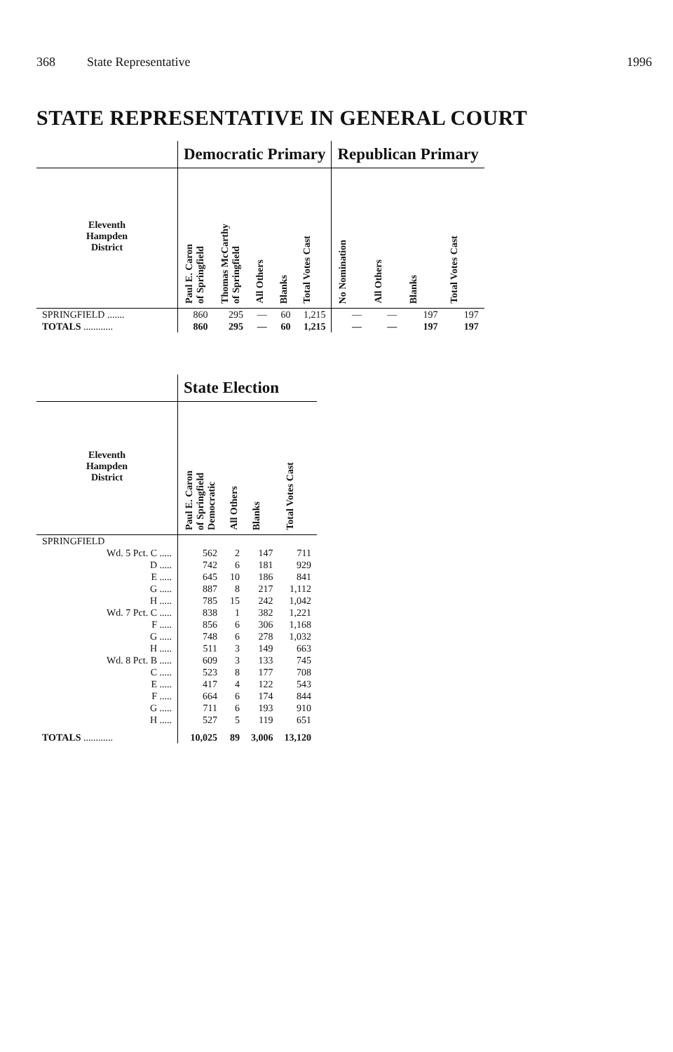368 State Representative 1996
STATE REPRESENTATIVE IN GENERAL COURT
| | Democratic Primary | | | | | Republican Primary | | | |
| --- | --- | --- | --- | --- | --- | --- | --- | --- | --- |
| Eleventh Hampden District | Paul E. Caron of Springfield | Thomas McCarthy of Springfield | All Others | Blanks | Total Votes Cast | No Nomination | All Others | Blanks | Total Votes Cast |
| SPRINGFIELD ....... | 860 | 295 | — | 60 | 1,215 | — | — | 197 | 197 |
| TOTALS ............ | 860 | 295 | — | 60 | 1,215 | — | — | 197 | 197 |
| | State Election | | | |
| --- | --- | --- | --- | --- |
| Eleventh Hampden District | Paul E. Caron of Springfield Democratic | All Others | Blanks | Total Votes Cast |
| SPRINGFIELD | | | | |
| Wd. 5 Pct. C ..... | 562 | 2 | 147 | 711 |
| D ..... | 742 | 6 | 181 | 929 |
| E ..... | 645 | 10 | 186 | 841 |
| G ..... | 887 | 8 | 217 | 1,112 |
| H ..... | 785 | 15 | 242 | 1,042 |
| Wd. 7 Pct. C ..... | 838 | 1 | 382 | 1,221 |
| F ..... | 856 | 6 | 306 | 1,168 |
| G ..... | 748 | 6 | 278 | 1,032 |
| H ..... | 511 | 3 | 149 | 663 |
| Wd. 8 Pct. B ..... | 609 | 3 | 133 | 745 |
| C ..... | 523 | 8 | 177 | 708 |
| E ..... | 417 | 4 | 122 | 543 |
| F ..... | 664 | 6 | 174 | 844 |
| G ..... | 711 | 6 | 193 | 910 |
| H ..... | 527 | 5 | 119 | 651 |
| TOTALS ............ | 10,025 | 89 | 3,006 | 13,120 |